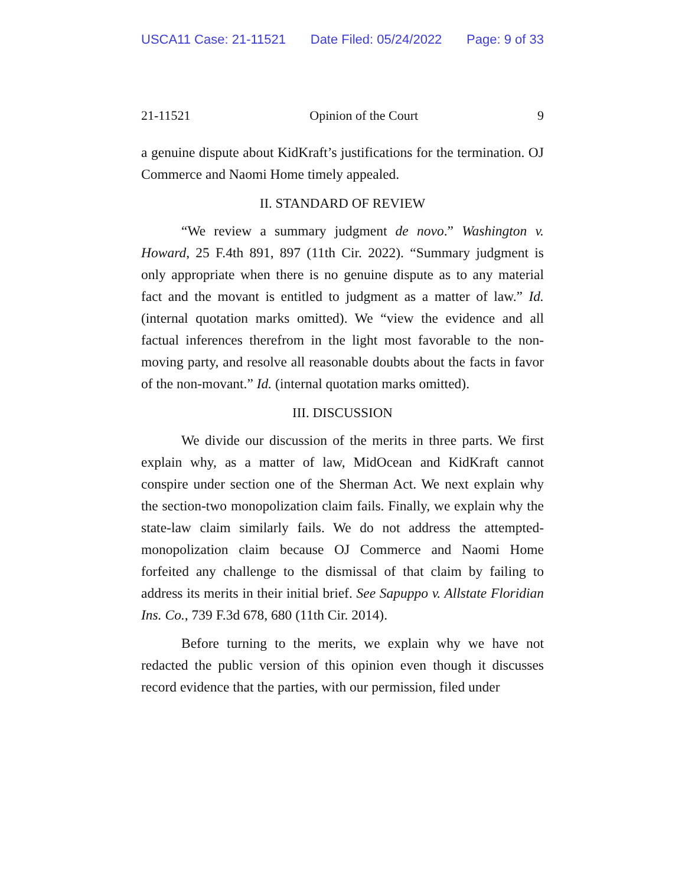USCA11 Case: 21-11521 Date Filed: 05/24/2022 Page: 9 of 33
21-11521 Opinion of the Court 9
a genuine dispute about KidKraft’s justifications for the termination. OJ Commerce and Naomi Home timely appealed.
II. STANDARD OF REVIEW
“We review a summary judgment de novo.” Washington v. Howard, 25 F.4th 891, 897 (11th Cir. 2022). “Summary judgment is only appropriate when there is no genuine dispute as to any material fact and the movant is entitled to judgment as a matter of law.” Id. (internal quotation marks omitted). We “view the evidence and all factual inferences therefrom in the light most favorable to the non-moving party, and resolve all reasonable doubts about the facts in favor of the non-movant.” Id. (internal quotation marks omitted).
III. DISCUSSION
We divide our discussion of the merits in three parts. We first explain why, as a matter of law, MidOcean and KidKraft cannot conspire under section one of the Sherman Act. We next explain why the section-two monopolization claim fails. Finally, we explain why the state-law claim similarly fails. We do not address the attempted-monopolization claim because OJ Commerce and Naomi Home forfeited any challenge to the dismissal of that claim by failing to address its merits in their initial brief. See Sapuppo v. Allstate Floridian Ins. Co., 739 F.3d 678, 680 (11th Cir. 2014).
Before turning to the merits, we explain why we have not redacted the public version of this opinion even though it discusses record evidence that the parties, with our permission, filed under